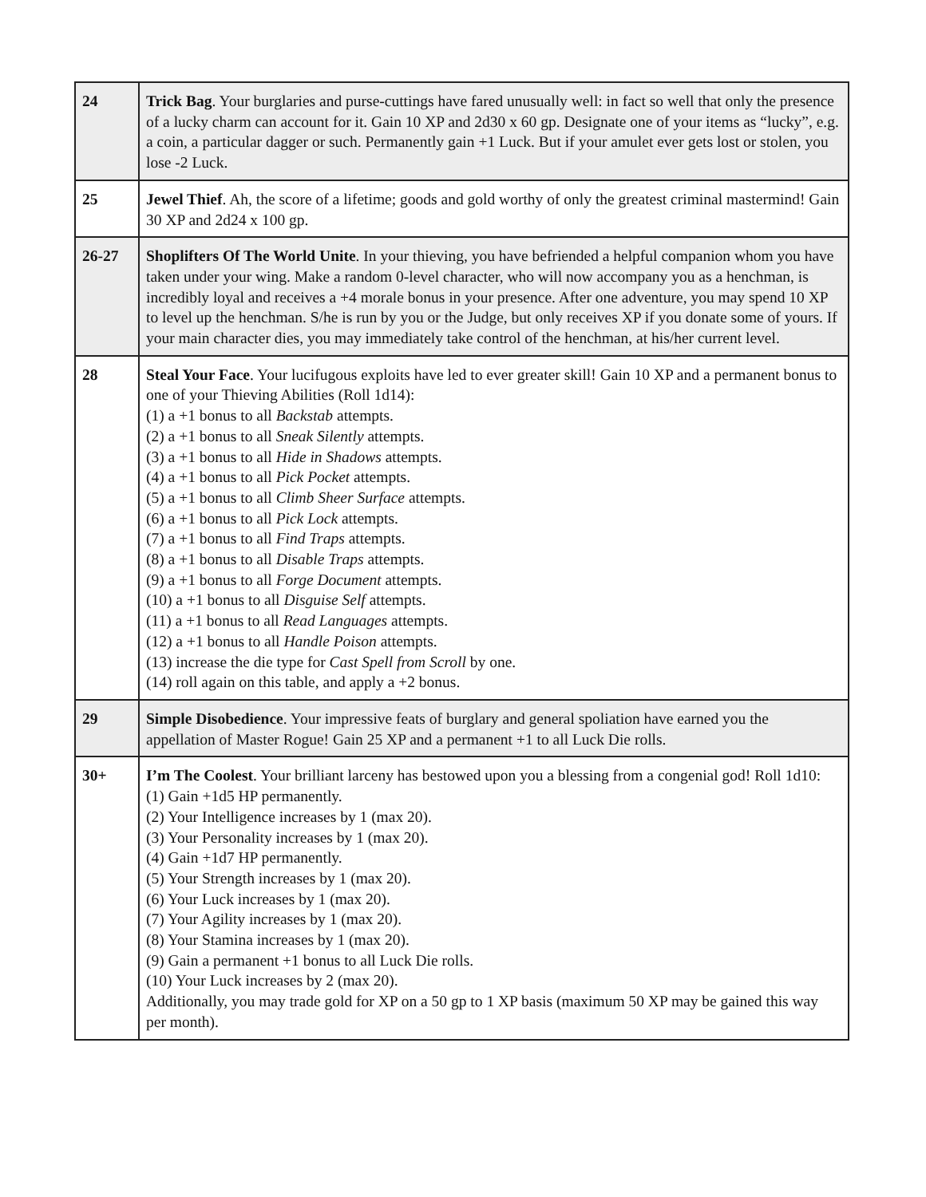| 24 | Trick Bag . Your burglaries and purse-cuttings have fared unusually well: in fact so well that only the presence of a lucky charm can account for it. Gain 10 XP and 2d30 x 60 gp. Designate one of your items as “lucky”, e.g. a coin, a particular dagger or such. Permanently gain +1 Luck. But if your amulet ever gets lost or stolen, you lose -2 Luck. |
| 25 | Jewel Thief . Ah, the score of a lifetime; goods and gold worthy of only the greatest criminal mastermind! Gain 30 XP and 2d24 x 100 gp. |
| 26-27 | Shoplifters Of The World Unite . In your thieving, you have befriended a helpful companion whom you have taken under your wing. Make a random 0-level character, who will now accompany you as a henchman, is incredibly loyal and receives a +4 morale bonus in your presence. After one adventure, you may spend 10 XP to level up the henchman. S/he is run by you or the Judge, but only receives XP if you donate some of yours. If your main character dies, you may immediately take control of the henchman, at his/her current level. |
| 28 | Steal Your Face . Your lucifugous exploits have led to ever greater skill! Gain 10 XP and a permanent bonus to one of your Thieving Abilities (Roll 1d14): (1) a +1 bonus to all Backstab attempts. (2) a +1 bonus to all Sneak Silently attempts. (3) a +1 bonus to all Hide in Shadows attempts. (4) a +1 bonus to all Pick Pocket attempts. (5) a +1 bonus to all Climb Sheer Surface attempts. (6) a +1 bonus to all Pick Lock attempts. (7) a +1 bonus to all Find Traps attempts. (8) a +1 bonus to all Disable Traps attempts. (9) a +1 bonus to all Forge Document attempts. (10) a +1 bonus to all Disguise Self attempts. (11) a +1 bonus to all Read Languages attempts. (12) a +1 bonus to all Handle Poison attempts. (13) increase the die type for Cast Spell from Scroll by one. (14) roll again on this table, and apply a +2 bonus. |
| 29 | Simple Disobedience . Your impressive feats of burglary and general spoliation have earned you the appellation of Master Rogue! Gain 25 XP and a permanent +1 to all Luck Die rolls. |
| 30+ | I’m The Coolest . Your brilliant larceny has bestowed upon you a blessing from a congenial god! Roll 1d10: (1) Gain +1d5 HP permanently. (2) Your Intelligence increases by 1 (max 20). (3) Your Personality increases by 1 (max 20). (4) Gain +1d7 HP permanently. (5) Your Strength increases by 1 (max 20). (6) Your Luck increases by 1 (max 20). (7) Your Agility increases by 1 (max 20). (8) Your Stamina increases by 1 (max 20). (9) Gain a permanent +1 bonus to all Luck Die rolls. (10) Your Luck increases by 2 (max 20). Additionally, you may trade gold for XP on a 50 gp to 1 XP basis (maximum 50 XP may be gained this way per month). |